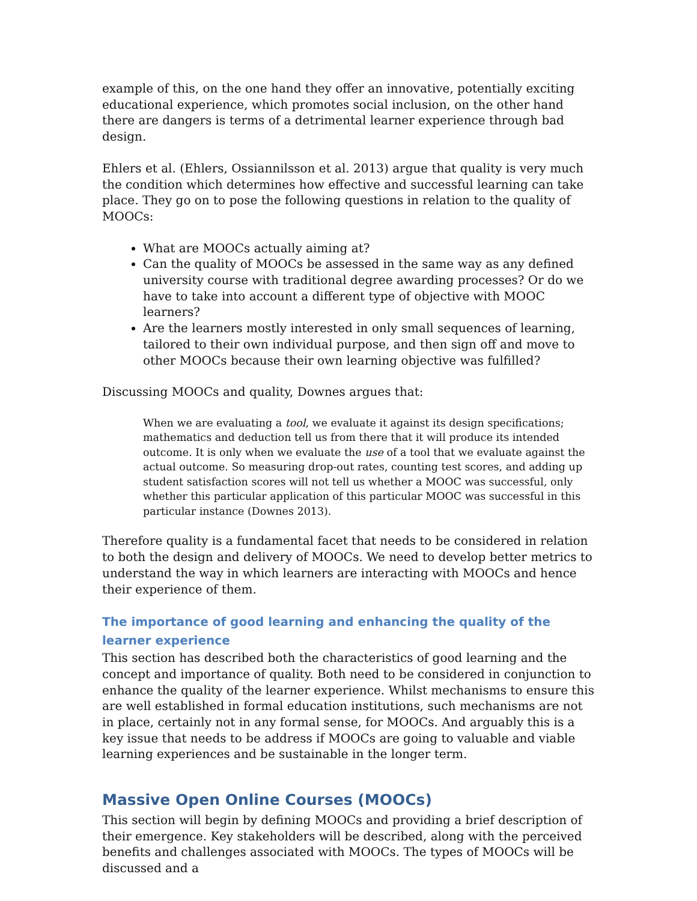example of this, on the one hand they offer an innovative, potentially exciting educational experience, which promotes social inclusion, on the other hand there are dangers is terms of a detrimental learner experience through bad design.
Ehlers et al. (Ehlers, Ossiannilsson et al. 2013) argue that quality is very much the condition which determines how effective and successful learning can take place. They go on to pose the following questions in relation to the quality of MOOCs:
What are MOOCs actually aiming at?
Can the quality of MOOCs be assessed in the same way as any defined university course with traditional degree awarding processes? Or do we have to take into account a different type of objective with MOOC learners?
Are the learners mostly interested in only small sequences of learning, tailored to their own individual purpose, and then sign off and move to other MOOCs because their own learning objective was fulfilled?
Discussing MOOCs and quality, Downes argues that:
When we are evaluating a tool, we evaluate it against its design specifications; mathematics and deduction tell us from there that it will produce its intended outcome. It is only when we evaluate the use of a tool that we evaluate against the actual outcome. So measuring drop-out rates, counting test scores, and adding up student satisfaction scores will not tell us whether a MOOC was successful, only whether this particular application of this particular MOOC was successful in this particular instance (Downes 2013).
Therefore quality is a fundamental facet that needs to be considered in relation to both the design and delivery of MOOCs. We need to develop better metrics to understand the way in which learners are interacting with MOOCs and hence their experience of them.
The importance of good learning and enhancing the quality of the learner experience
This section has described both the characteristics of good learning and the concept and importance of quality. Both need to be considered in conjunction to enhance the quality of the learner experience. Whilst mechanisms to ensure this are well established in formal education institutions, such mechanisms are not in place, certainly not in any formal sense, for MOOCs. And arguably this is a key issue that needs to be address if MOOCs are going to valuable and viable learning experiences and be sustainable in the longer term.
Massive Open Online Courses (MOOCs)
This section will begin by defining MOOCs and providing a brief description of their emergence. Key stakeholders will be described, along with the perceived benefits and challenges associated with MOOCs. The types of MOOCs will be discussed and a